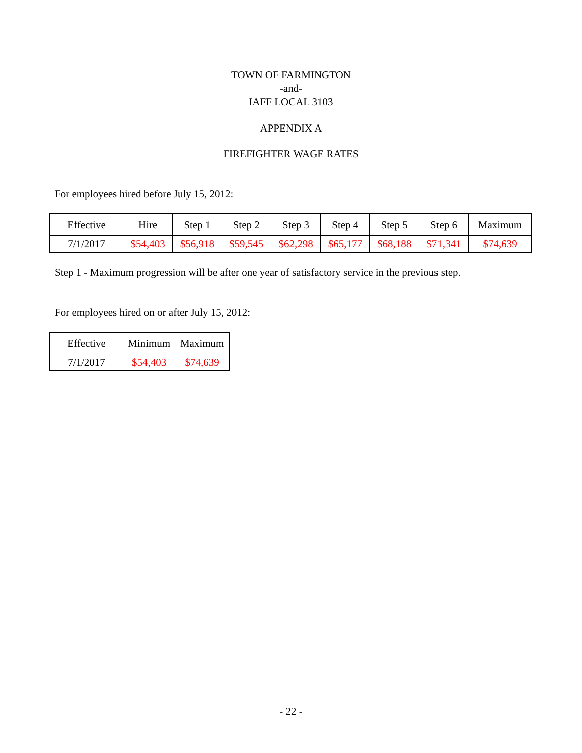TOWN OF FARMINGTON
-and-
IAFF LOCAL 3103
APPENDIX A
FIREFIGHTER WAGE RATES
For employees hired before July 15, 2012:
| Effective | Hire | Step 1 | Step 2 | Step 3 | Step 4 | Step 5 | Step 6 | Maximum |
| 7/1/2017 | $54,403 | $56,918 | $59,545 | $62,298 | $65,177 | $68,188 | $71,341 | $74,639 |
Step 1 - Maximum progression will be after one year of satisfactory service in the previous step.
For employees hired on or after July 15, 2012:
| Effective | Minimum | Maximum |
| 7/1/2017 | $54,403 | $74,639 |
- 22 -